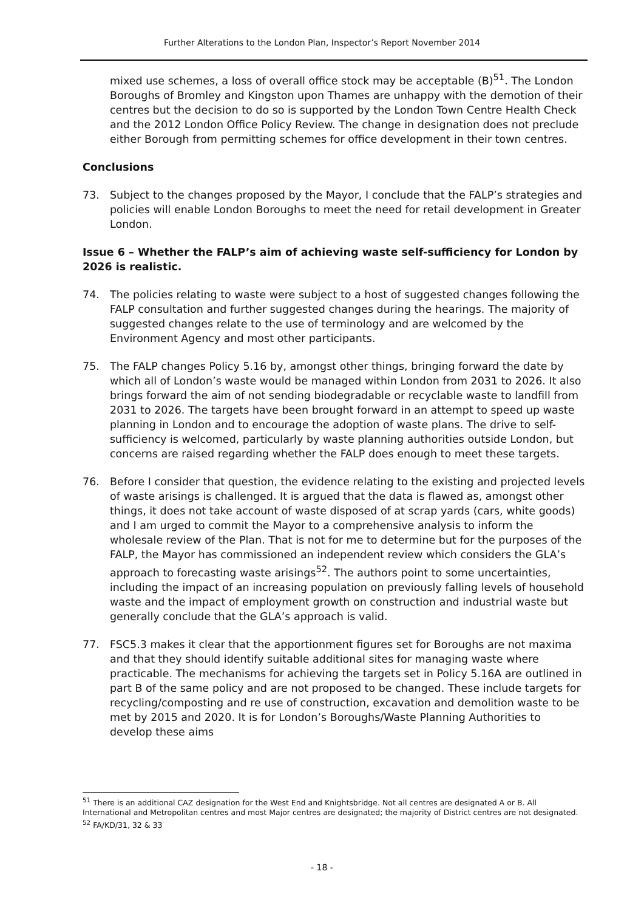Further Alterations to the London Plan, Inspector’s Report November 2014
mixed use schemes, a loss of overall office stock may be acceptable (B)<sup>51</sup>. The London Boroughs of Bromley and Kingston upon Thames are unhappy with the demotion of their centres but the decision to do so is supported by the London Town Centre Health Check and the 2012 London Office Policy Review. The change in designation does not preclude either Borough from permitting schemes for office development in their town centres.
Conclusions
73. Subject to the changes proposed by the Mayor, I conclude that the FALP’s strategies and policies will enable London Boroughs to meet the need for retail development in Greater London.
Issue 6 – Whether the FALP’s aim of achieving waste self-sufficiency for London by 2026 is realistic.
74. The policies relating to waste were subject to a host of suggested changes following the FALP consultation and further suggested changes during the hearings. The majority of suggested changes relate to the use of terminology and are welcomed by the Environment Agency and most other participants.
75. The FALP changes Policy 5.16 by, amongst other things, bringing forward the date by which all of London’s waste would be managed within London from 2031 to 2026. It also brings forward the aim of not sending biodegradable or recyclable waste to landfill from 2031 to 2026. The targets have been brought forward in an attempt to speed up waste planning in London and to encourage the adoption of waste plans. The drive to self-sufficiency is welcomed, particularly by waste planning authorities outside London, but concerns are raised regarding whether the FALP does enough to meet these targets.
76. Before I consider that question, the evidence relating to the existing and projected levels of waste arisings is challenged. It is argued that the data is flawed as, amongst other things, it does not take account of waste disposed of at scrap yards (cars, white goods) and I am urged to commit the Mayor to a comprehensive analysis to inform the wholesale review of the Plan. That is not for me to determine but for the purposes of the FALP, the Mayor has commissioned an independent review which considers the GLA’s approach to forecasting waste arisings<sup>52</sup>. The authors point to some uncertainties, including the impact of an increasing population on previously falling levels of household waste and the impact of employment growth on construction and industrial waste but generally conclude that the GLA’s approach is valid.
77. FSC5.3 makes it clear that the apportionment figures set for Boroughs are not maxima and that they should identify suitable additional sites for managing waste where practicable. The mechanisms for achieving the targets set in Policy 5.16A are outlined in part B of the same policy and are not proposed to be changed. These include targets for recycling/composting and re use of construction, excavation and demolition waste to be met by 2015 and 2020. It is for London’s Boroughs/Waste Planning Authorities to develop these aims
<sup>51</sup> There is an additional CAZ designation for the West End and Knightsbridge. Not all centres are designated A or B. All International and Metropolitan centres and most Major centres are designated; the majority of District centres are not designated.
<sup>52</sup> FA/KD/31, 32 & 33
- 18 -